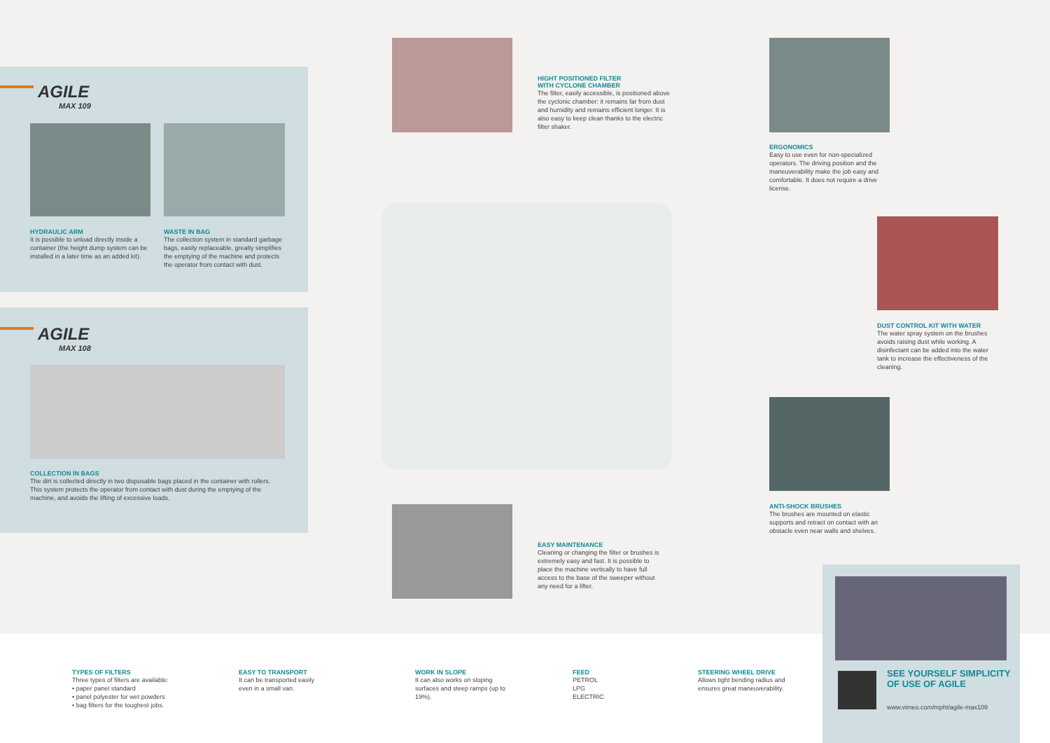AGILE
MAX 109
HYDRAULIC ARM
It is possible to unload directly inside a container (the height dump system can be installed in a later time as an added kit).
WASTE IN BAG
The collection system in standard garbage bags, easily replaceable, greatly simplifies the emptying of the machine and protects the operator from contact with dust.
AGILE
MAX 108
COLLECTION IN BAGS
The dirt is collected directly in two disposable bags placed in the container with rollers. This system protects the operator from contact with dust during the emptying of the machine, and avoids the lifting of excessive loads.
HIGHT POSITIONED FILTER
WITH CYCLONE CHAMBER
The filter, easily accessible, is positioned above the cyclonic chamber: it remains far from dust and humidity and remains efficient longer. It is also easy to keep clean thanks to the electric filter shaker.
ERGONOMICS
Easy to use even for non-specialized operators. The driving position and the maneuverability make the job easy and comfortable. It does not require a drive license.
DUST CONTROL KIT WITH WATER
The water spray system on the brushes avoids raising dust while working. A disinfectant can be added into the water tank to increase the effectiveness of the cleaning.
ANTI-SHOCK BRUSHES
The brushes are mounted on elastic supports and retract on contact with an obstacle even near walls and shelves.
EASY MAINTENANCE
Cleaning or changing the filter or brushes is extremely easy and fast. It is possible to place the machine vertically to have full access to the base of the sweeper without any need for a lifter.
TYPES OF FILTERS
Three types of filters are available:
• paper panel standard
• panel polyester for wet powders
• bag filters for the toughest jobs.
EASY TO TRANSPORT
It can be transported easily even in a small van.
WORK IN SLOPE
It can also works on sloping surfaces and steep ramps (up to 19%).
FEED
PETROL
LPG
ELECTRIC
STEERING WHEEL DRIVE
Allows tight bending radius and ensures great maneuverability.
SEE YOURSELF SIMPLICITY OF USE OF AGILE
www.vimeo.com/mpht/agile-max109